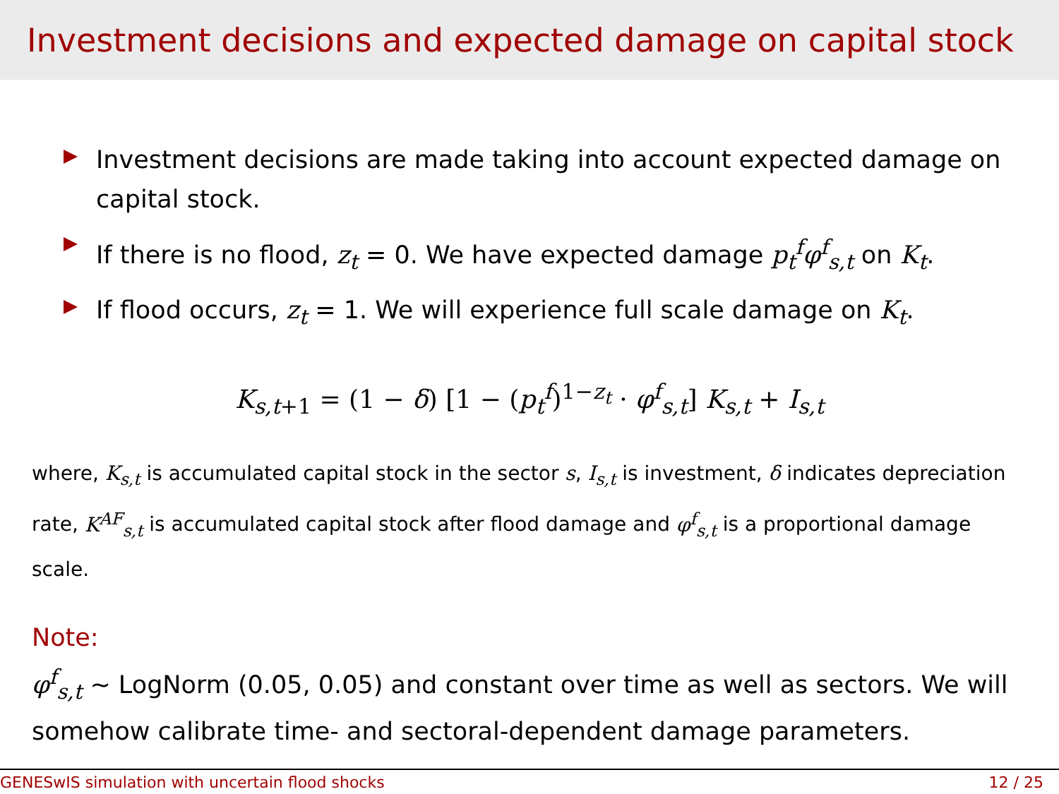Investment decisions and expected damage on capital stock
Investment decisions are made taking into account expected damage on capital stock.
If there is no flood, z<sub>t</sub> = 0. We have expected damage p<sub>t</sub><sup>f</sup>φ<sup>f</sup><sub>s,t</sub> on K<sub>t</sub>.
If flood occurs, z<sub>t</sub> = 1. We will experience full scale damage on K<sub>t</sub>.
K<sub>s,t+1</sub> = (1 − δ) [1 − (p<sub>t</sub><sup>f</sup>)<sup>1−z<sub>t</sub></sup> · φ<sup>f</sup><sub>s,t</sub>] K<sub>s,t</sub> + I<sub>s,t</sub>
where, K<sub>s,t</sub> is accumulated capital stock in the sector s, I<sub>s,t</sub> is investment, δ indicates depreciation rate, K<sup>AF</sup><sub>s,t</sub> is accumulated capital stock after flood damage and φ<sup>f</sup><sub>s,t</sub> is a proportional damage scale.
Note:
φ<sup>f</sup><sub>s,t</sub> ∼ LogNorm (0.05, 0.05) and constant over time as well as sectors. We will somehow calibrate time- and sectoral-dependent damage parameters.
GENESwIS simulation with uncertain flood shocks 12 / 25